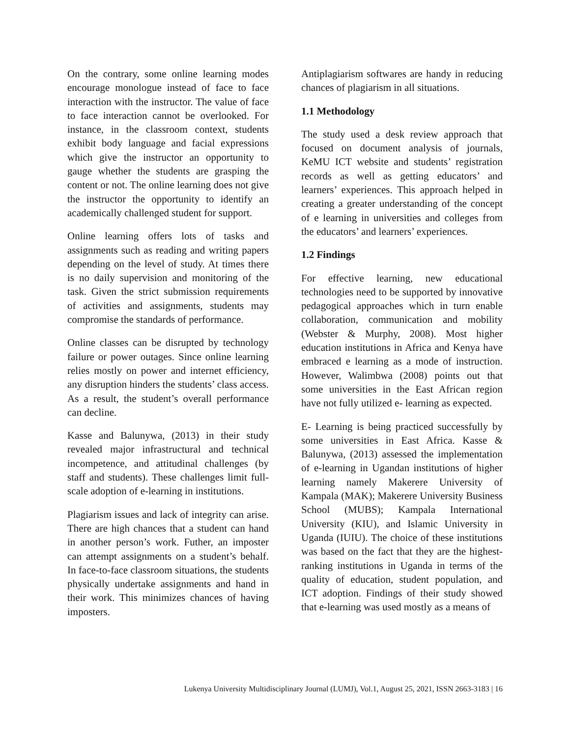On the contrary, some online learning modes encourage monologue instead of face to face interaction with the instructor. The value of face to face interaction cannot be overlooked. For instance, in the classroom context, students exhibit body language and facial expressions which give the instructor an opportunity to gauge whether the students are grasping the content or not. The online learning does not give the instructor the opportunity to identify an academically challenged student for support.
Online learning offers lots of tasks and assignments such as reading and writing papers depending on the level of study. At times there is no daily supervision and monitoring of the task. Given the strict submission requirements of activities and assignments, students may compromise the standards of performance.
Online classes can be disrupted by technology failure or power outages. Since online learning relies mostly on power and internet efficiency, any disruption hinders the students’ class access. As a result, the student’s overall performance can decline.
Kasse and Balunywa, (2013) in their study revealed major infrastructural and technical incompetence, and attitudinal challenges (by staff and students). These challenges limit full-scale adoption of e-learning in institutions.
Plagiarism issues and lack of integrity can arise. There are high chances that a student can hand in another person’s work. Futher, an imposter can attempt assignments on a student’s behalf. In face-to-face classroom situations, the students physically undertake assignments and hand in their work. This minimizes chances of having imposters.
Antiplagiarism softwares are handy in reducing chances of plagiarism in all situations.
1.1 Methodology
The study used a desk review approach that focused on document analysis of journals, KeMU ICT website and students’ registration records as well as getting educators’ and learners’ experiences. This approach helped in creating a greater understanding of the concept of e learning in universities and colleges from the educators’ and learners’ experiences.
1.2 Findings
For effective learning, new educational technologies need to be supported by innovative pedagogical approaches which in turn enable collaboration, communication and mobility (Webster & Murphy, 2008). Most higher education institutions in Africa and Kenya have embraced e learning as a mode of instruction. However, Walimbwa (2008) points out that some universities in the East African region have not fully utilized e- learning as expected.
E- Learning is being practiced successfully by some universities in East Africa. Kasse & Balunywa, (2013) assessed the implementation of e-learning in Ugandan institutions of higher learning namely Makerere University of Kampala (MAK); Makerere University Business School (MUBS); Kampala International University (KIU), and Islamic University in Uganda (IUIU). The choice of these institutions was based on the fact that they are the highest-ranking institutions in Uganda in terms of the quality of education, student population, and ICT adoption. Findings of their study showed that e-learning was used mostly as a means of
Lukenya University Multidisciplinary Journal (LUMJ), Vol.1, August 25, 2021, ISSN 2663-3183 | 16